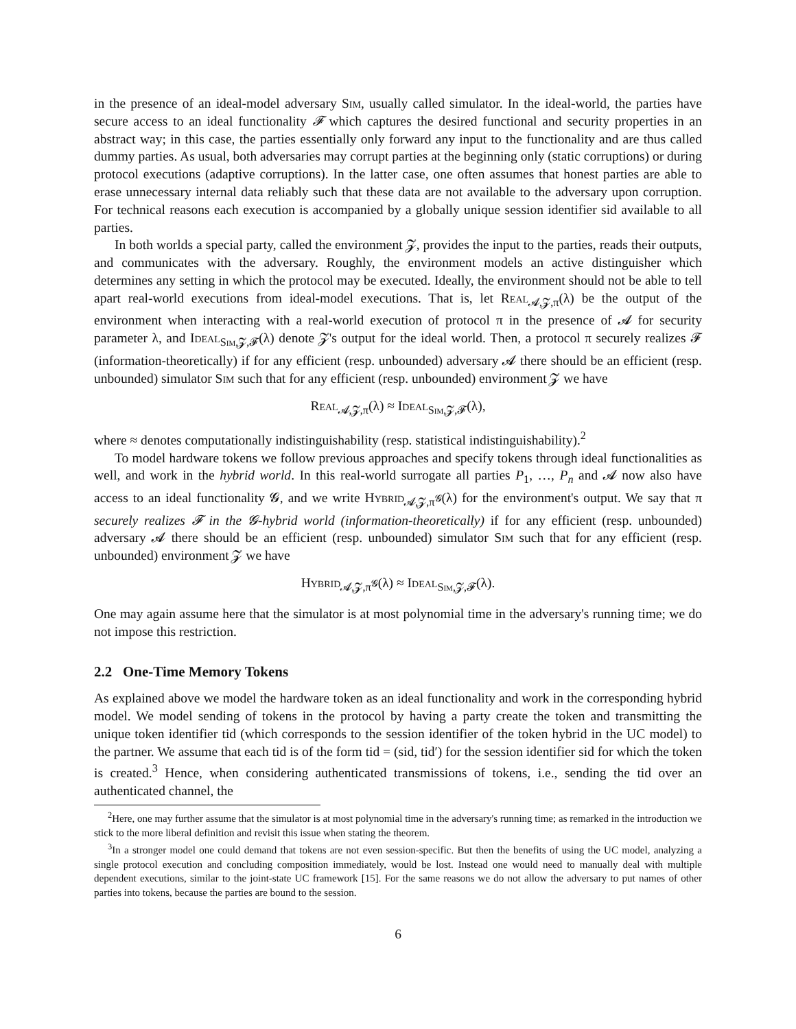in the presence of an ideal-model adversary Sim, usually called simulator. In the ideal-world, the parties have secure access to an ideal functionality 𝓕 which captures the desired functional and security properties in an abstract way; in this case, the parties essentially only forward any input to the functionality and are thus called dummy parties. As usual, both adversaries may corrupt parties at the beginning only (static corruptions) or during protocol executions (adaptive corruptions). In the latter case, one often assumes that honest parties are able to erase unnecessary internal data reliably such that these data are not available to the adversary upon corruption. For technical reasons each execution is accompanied by a globally unique session identifier sid available to all parties.
In both worlds a special party, called the environment 𝓩, provides the input to the parties, reads their outputs, and communicates with the adversary. Roughly, the environment models an active distinguisher which determines any setting in which the protocol may be executed. Ideally, the environment should not be able to tell apart real-world executions from ideal-model executions. That is, let Real<sub>𝓐,𝓩,π</sub>(λ) be the output of the environment when interacting with a real-world execution of protocol π in the presence of 𝓐 for security parameter λ, and Ideal<sub>Sim,𝓩,𝓕</sub>(λ) denote 𝓩's output for the ideal world. Then, a protocol π securely realizes 𝓕 (information-theoretically) if for any efficient (resp. unbounded) adversary 𝓐 there should be an efficient (resp. unbounded) simulator Sim such that for any efficient (resp. unbounded) environment 𝓩 we have
Real<sub>𝓐,𝓩,π</sub>(λ) ≈ Ideal<sub>Sim,𝓩,𝓕</sub>(λ),
where ≈ denotes computationally indistinguishability (resp. statistical indistinguishability).<sup>2</sup>
To model hardware tokens we follow previous approaches and specify tokens through ideal functionalities as well, and work in the hybrid world. In this real-world surrogate all parties P<sub>1</sub>, …, P<sub>n</sub> and 𝓐 now also have access to an ideal functionality 𝓖, and we write Hybrid<sub>𝓐,𝓩,π<sup>𝓖</sup></sub>(λ) for the environment's output. We say that π securely realizes 𝓕 in the 𝓖-hybrid world (information-theoretically) if for any efficient (resp. unbounded) adversary 𝓐 there should be an efficient (resp. unbounded) simulator Sim such that for any efficient (resp. unbounded) environment 𝓩 we have
Hybrid<sub>𝓐,𝓩,π<sup>𝓖</sup></sub>(λ) ≈ Ideal<sub>Sim,𝓩,𝓕</sub>(λ).
One may again assume here that the simulator is at most polynomial time in the adversary's running time; we do not impose this restriction.
2.2 One-Time Memory Tokens
As explained above we model the hardware token as an ideal functionality and work in the corresponding hybrid model. We model sending of tokens in the protocol by having a party create the token and transmitting the unique token identifier tid (which corresponds to the session identifier of the token hybrid in the UC model) to the partner. We assume that each tid is of the form tid = (sid, tid′) for the session identifier sid for which the token is created.<sup>3</sup> Hence, when considering authenticated transmissions of tokens, i.e., sending the tid over an authenticated channel, the
<sup>2</sup> Here, one may further assume that the simulator is at most polynomial time in the adversary's running time; as remarked in the introduction we stick to the more liberal definition and revisit this issue when stating the theorem.
<sup>3</sup> In a stronger model one could demand that tokens are not even session-specific. But then the benefits of using the UC model, analyzing a single protocol execution and concluding composition immediately, would be lost. Instead one would need to manually deal with multiple dependent executions, similar to the joint-state UC framework [15]. For the same reasons we do not allow the adversary to put names of other parties into tokens, because the parties are bound to the session.
6